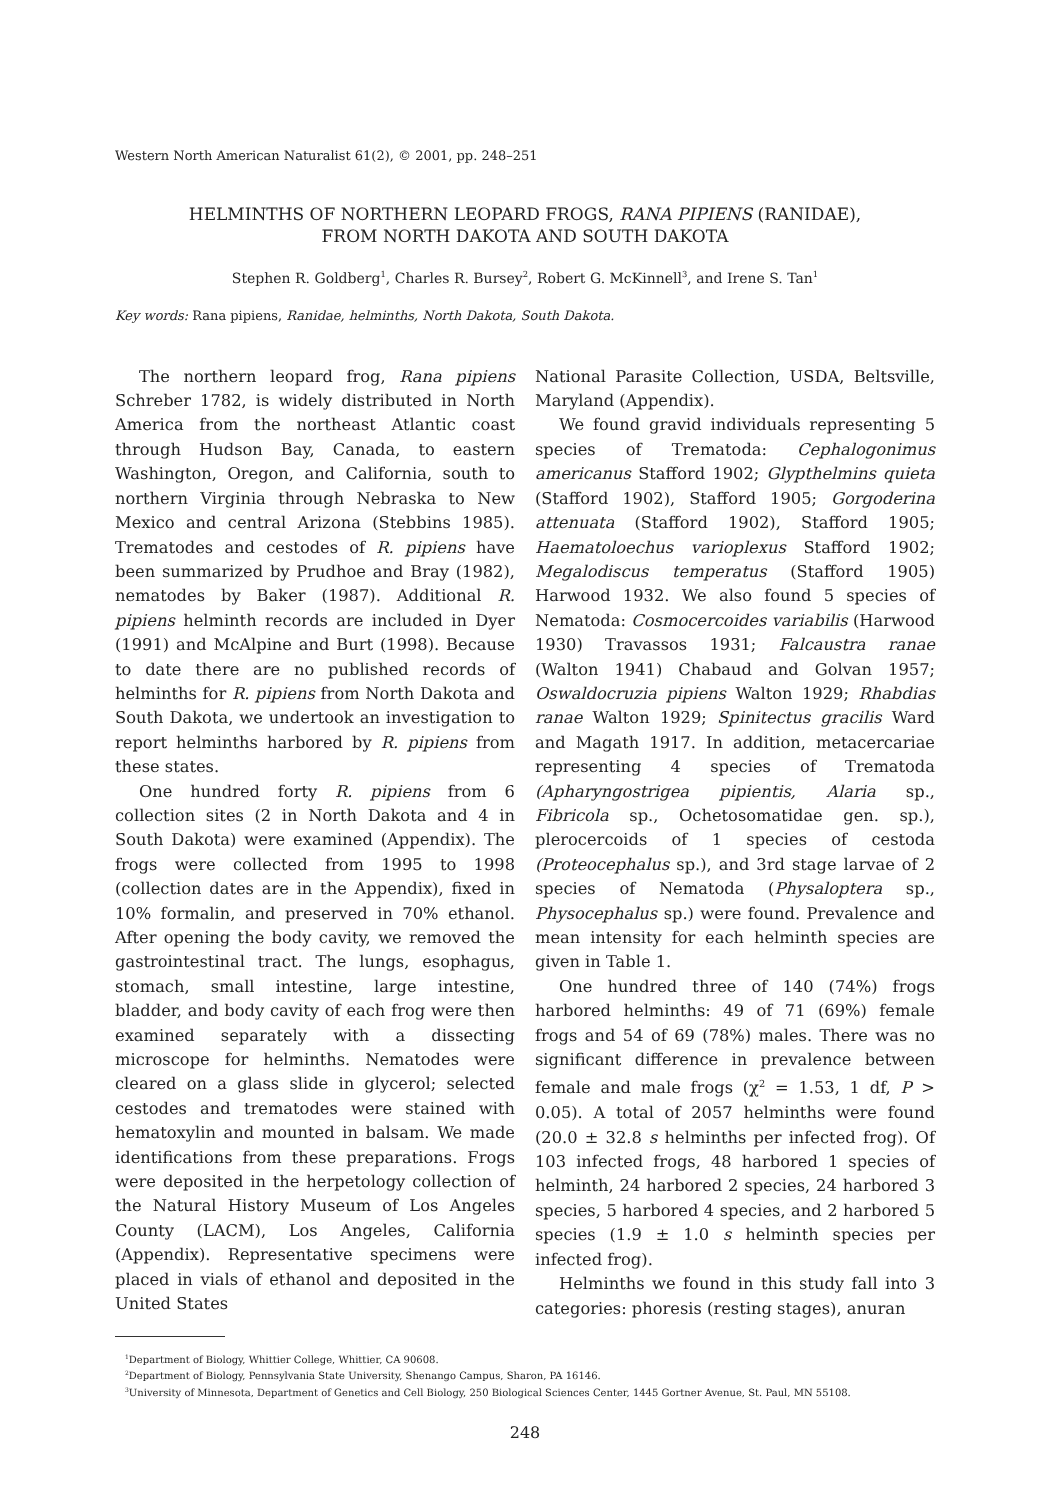Western North American Naturalist 61(2), © 2001, pp. 248–251
HELMINTHS OF NORTHERN LEOPARD FROGS, RANA PIPIENS (RANIDAE),
FROM NORTH DAKOTA AND SOUTH DAKOTA
Stephen R. Goldberg<sup>1</sup>, Charles R. Bursey<sup>2</sup>, Robert G. McKinnell<sup>3</sup>, and Irene S. Tan<sup>1</sup>
Key words: Rana pipiens, Ranidae, helminths, North Dakota, South Dakota.
The northern leopard frog, Rana pipiens Schreber 1782, is widely distributed in North America from the northeast Atlantic coast through Hudson Bay, Canada, to eastern Washington, Oregon, and California, south to northern Virginia through Nebraska to New Mexico and central Arizona (Stebbins 1985). Trematodes and cestodes of R. pipiens have been summarized by Prudhoe and Bray (1982), nematodes by Baker (1987). Additional R. pipiens helminth records are included in Dyer (1991) and McAlpine and Burt (1998). Because to date there are no published records of helminths for R. pipiens from North Dakota and South Dakota, we undertook an investigation to report helminths harbored by R. pipiens from these states.
One hundred forty R. pipiens from 6 collection sites (2 in North Dakota and 4 in South Dakota) were examined (Appendix). The frogs were collected from 1995 to 1998 (collection dates are in the Appendix), fixed in 10% formalin, and preserved in 70% ethanol. After opening the body cavity, we removed the gastrointestinal tract. The lungs, esophagus, stomach, small intestine, large intestine, bladder, and body cavity of each frog were then examined separately with a dissecting microscope for helminths. Nematodes were cleared on a glass slide in glycerol; selected cestodes and trematodes were stained with hematoxylin and mounted in balsam. We made identifications from these preparations. Frogs were deposited in the herpetology collection of the Natural History Museum of Los Angeles County (LACM), Los Angeles, California (Appendix). Representative specimens were placed in vials of ethanol and deposited in the United States
National Parasite Collection, USDA, Beltsville, Maryland (Appendix).
We found gravid individuals representing 5 species of Trematoda: Cephalogonimus americanus Stafford 1902; Glypthelmins quieta (Stafford 1902), Stafford 1905; Gorgoderina attenuata (Stafford 1902), Stafford 1905; Haematoloechus varioplexus Stafford 1902; Megalodiscus temperatus (Stafford 1905) Harwood 1932. We also found 5 species of Nematoda: Cosmocercoides variabilis (Harwood 1930) Travassos 1931; Falcaustra ranae (Walton 1941) Chabaud and Golvan 1957; Oswaldocruzia pipiens Walton 1929; Rhabdias ranae Walton 1929; Spinitectus gracilis Ward and Magath 1917. In addition, metacercariae representing 4 species of Trematoda (Apharyngostrigea pipientis, Alaria sp., Fibricola sp., Ochetosomatidae gen. sp.), plerocercoids of 1 species of cestoda (Proteocephalus sp.), and 3rd stage larvae of 2 species of Nematoda (Physaloptera sp., Physocephalus sp.) were found. Prevalence and mean intensity for each helminth species are given in Table 1.
One hundred three of 140 (74%) frogs harbored helminths: 49 of 71 (69%) female frogs and 54 of 69 (78%) males. There was no significant difference in prevalence between female and male frogs (χ<sup>2</sup> = 1.53, 1 df, P > 0.05). A total of 2057 helminths were found (20.0 ± 32.8 s helminths per infected frog). Of 103 infected frogs, 48 harbored 1 species of helminth, 24 harbored 2 species, 24 harbored 3 species, 5 harbored 4 species, and 2 harbored 5 species (1.9 ± 1.0 s helminth species per infected frog).
Helminths we found in this study fall into 3 categories: phoresis (resting stages), anuran
<sup>1</sup> Department of Biology, Whittier College, Whittier, CA 90608.
<sup>2</sup> Department of Biology, Pennsylvania State University, Shenango Campus, Sharon, PA 16146.
<sup>3</sup> University of Minnesota, Department of Genetics and Cell Biology, 250 Biological Sciences Center, 1445 Gortner Avenue, St. Paul, MN 55108.
248